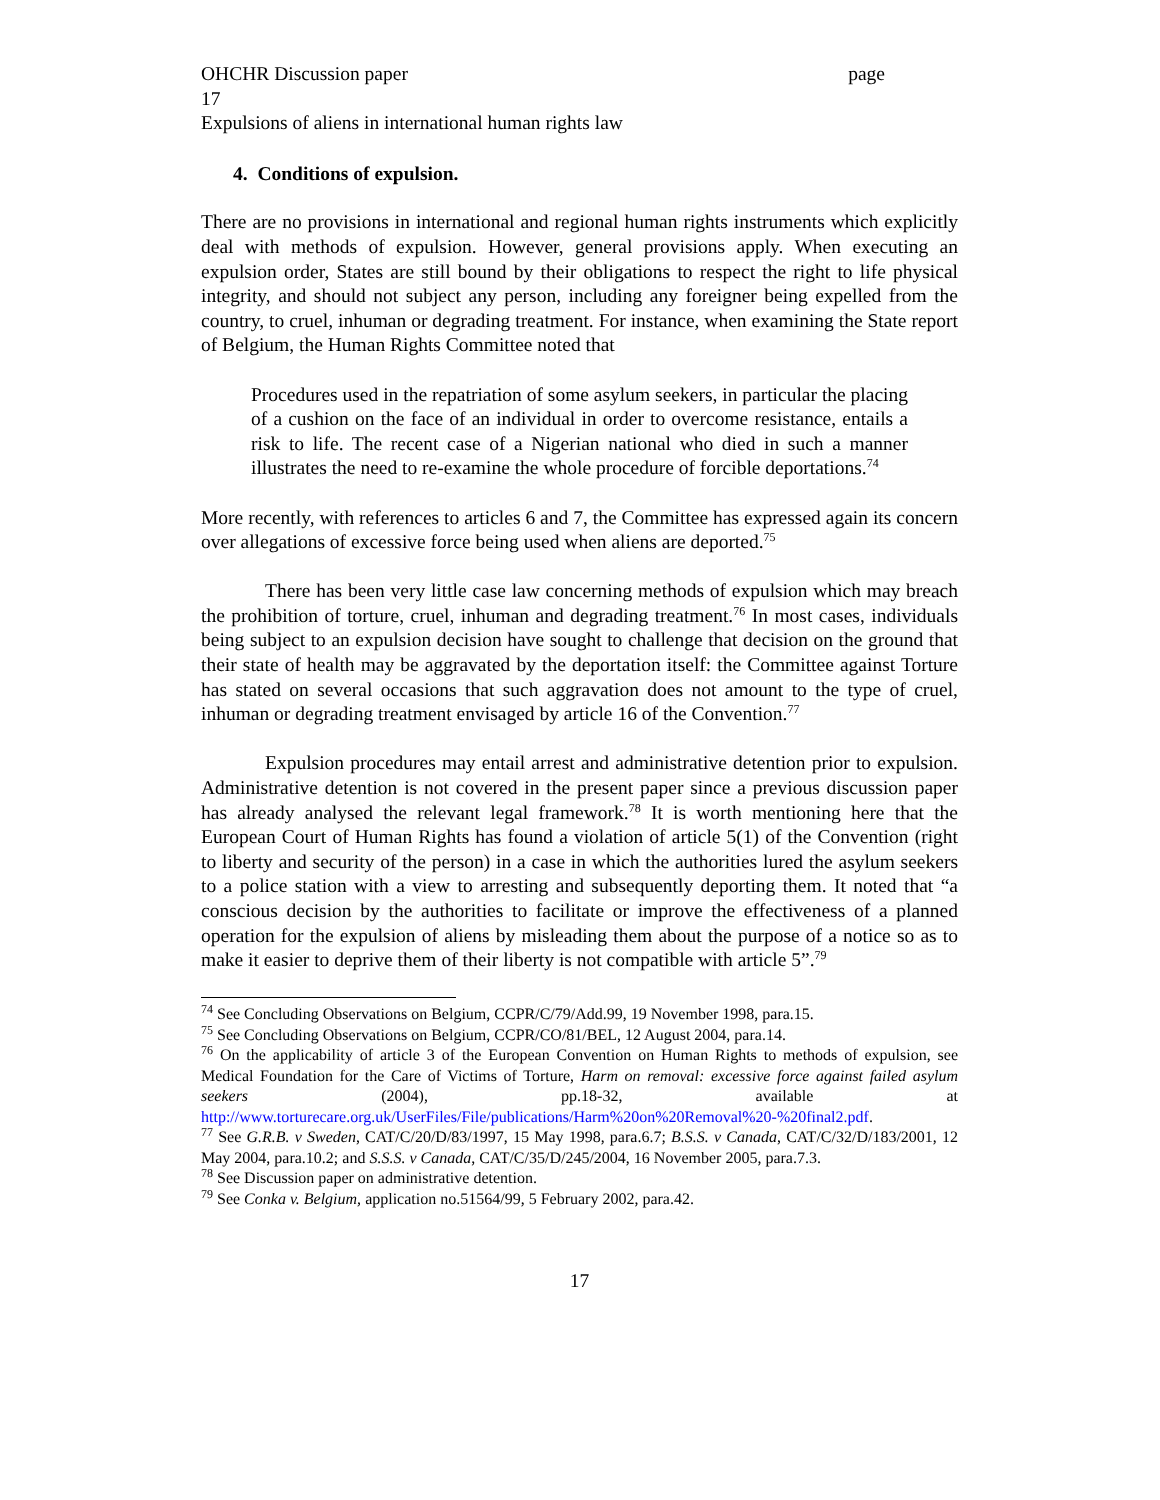OHCHR Discussion paper page
17
Expulsions of aliens in international human rights law
4. Conditions of expulsion.
There are no provisions in international and regional human rights instruments which explicitly deal with methods of expulsion. However, general provisions apply. When executing an expulsion order, States are still bound by their obligations to respect the right to life physical integrity, and should not subject any person, including any foreigner being expelled from the country, to cruel, inhuman or degrading treatment. For instance, when examining the State report of Belgium, the Human Rights Committee noted that
Procedures used in the repatriation of some asylum seekers, in particular the placing of a cushion on the face of an individual in order to overcome resistance, entails a risk to life. The recent case of a Nigerian national who died in such a manner illustrates the need to re-examine the whole procedure of forcible deportations.<sup>74</sup>
More recently, with references to articles 6 and 7, the Committee has expressed again its concern over allegations of excessive force being used when aliens are deported.<sup>75</sup>
There has been very little case law concerning methods of expulsion which may breach the prohibition of torture, cruel, inhuman and degrading treatment.<sup>76</sup> In most cases, individuals being subject to an expulsion decision have sought to challenge that decision on the ground that their state of health may be aggravated by the deportation itself: the Committee against Torture has stated on several occasions that such aggravation does not amount to the type of cruel, inhuman or degrading treatment envisaged by article 16 of the Convention.<sup>77</sup>
Expulsion procedures may entail arrest and administrative detention prior to expulsion. Administrative detention is not covered in the present paper since a previous discussion paper has already analysed the relevant legal framework.<sup>78</sup> It is worth mentioning here that the European Court of Human Rights has found a violation of article 5(1) of the Convention (right to liberty and security of the person) in a case in which the authorities lured the asylum seekers to a police station with a view to arresting and subsequently deporting them. It noted that “a conscious decision by the authorities to facilitate or improve the effectiveness of a planned operation for the expulsion of aliens by misleading them about the purpose of a notice so as to make it easier to deprive them of their liberty is not compatible with article 5”.<sup>79</sup>
<sup>74</sup> See Concluding Observations on Belgium, CCPR/C/79/Add.99, 19 November 1998, para.15.
<sup>75</sup> See Concluding Observations on Belgium, CCPR/CO/81/BEL, 12 August 2004, para.14.
<sup>76</sup> On the applicability of article 3 of the European Convention on Human Rights to methods of expulsion, see Medical Foundation for the Care of Victims of Torture, Harm on removal: excessive force against failed asylum seekers (2004), pp.18-32, available at http://www.torturecare.org.uk/UserFiles/File/publications/Harm%20on%20Removal%20-%20final2.pdf.
<sup>77</sup> See G.R.B. v Sweden, CAT/C/20/D/83/1997, 15 May 1998, para.6.7; B.S.S. v Canada, CAT/C/32/D/183/2001, 12 May 2004, para.10.2; and S.S.S. v Canada, CAT/C/35/D/245/2004, 16 November 2005, para.7.3.
<sup>78</sup> See Discussion paper on administrative detention.
<sup>79</sup> See Conka v. Belgium, application no.51564/99, 5 February 2002, para.42.
17